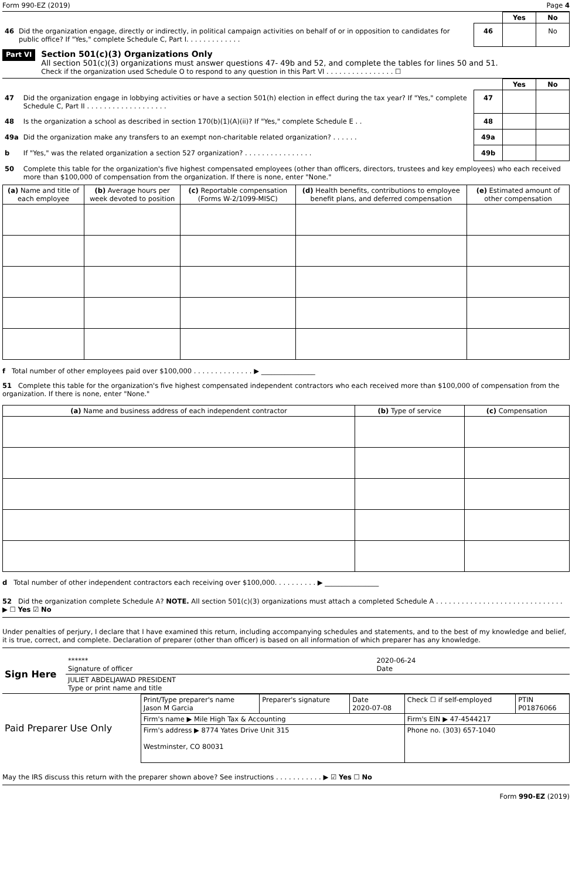Form 990-EZ (2019) Page 4
| | | | Yes | No |
| 46 | Did the organization engage, directly or indirectly, in political campaign activities on behalf of or in opposition to candidates for public office? If "Yes," complete Schedule C, Part I. . . . . . . . . . . . . | 46 | | No |
Part VI
Section 501(c)(3) Organizations Only
All section 501(c)(3) organizations must answer questions 47- 49b and 52, and complete the tables for lines 50 and 51.
Check if the organization used Schedule O to respond to any question in this Part VI . . . . . . . . . . . . . . . . ☐
| | | | Yes | No |
| 47 | Did the organization engage in lobbying activities or have a section 501(h) election in effect during the tax year? If "Yes," complete Schedule C, Part II . . . . . . . . . . . . . . . . . . . | 47 | | |
| 48 | Is the organization a school as described in section 170(b)(1)(A)(ii)? If "Yes," complete Schedule E . . | 48 | | |
| 49a | Did the organization make any transfers to an exempt non-charitable related organization? . . . . . . | 49a | | |
| b | If "Yes," was the related organization a section 527 organization? . . . . . . . . . . . . . . . . | 49b | | |
| 50 | Complete this table for the organization's five highest compensated employees (other than officers, directors, trustees and key employees) who each received more than $100,000 of compensation from the organization. If there is none, enter "None." | | | |
| (a) Name and title of each employee | (b) Average hours per week devoted to position | (c) Reportable compensation (Forms W-2/1099-MISC) | (d) Health benefits, contributions to employee benefit plans, and deferred compensation | (e) Estimated amount of other compensation |
| --- | --- | --- | --- | --- |
f Total number of other employees paid over $100,000 . . . . . . . . . . . . . . ▶ ________________
51 Complete this table for the organization's five highest compensated independent contractors who each received more than $100,000 of compensation from the organization. If there is none, enter "None."
| (a) Name and business address of each independent contractor | (b) Type of service | (c) Compensation |
| --- | --- | --- |
d Total number of other independent contractors each receiving over $100,000. . . . . . . . . . ▶ ________________
52 Did the organization complete Schedule A? NOTE. All section 501(c)(3) organizations must attach a completed Schedule A . . . . . . . . . . . . . . . . . . . . . . . . . . . . . . ▶ ☐ Yes ☑ No
Under penalties of perjury, I declare that I have examined this return, including accompanying schedules and statements, and to the best of my knowledge and belief, it is true, correct, and complete. Declaration of preparer (other than officer) is based on all information of which preparer has any knowledge.
| Sign Here | ****** Signature of officer | 2020-06-24 Date |
| | JULIET ABDELJAWAD PRESIDENT Type or print name and title | |
| Paid Preparer Use Only | Print/Type preparer's name Jason M Garcia | Preparer's signature | Date 2020-07-08 | Check ☐ if self-employed | PTIN P01876066 |
| | Firm's name ▶ Mile High Tax & Accounting | | | Firm's EIN ▶ 47-4544217 | |
| | Firm's address ▶ 8774 Yates Drive Unit 315 Westminster, CO 80031 | | | Phone no. (303) 657-1040 | |
May the IRS discuss this return with the preparer shown above? See instructions . . . . . . . . . . . ▶ ☑ Yes ☐ No
Form 990-EZ (2019)